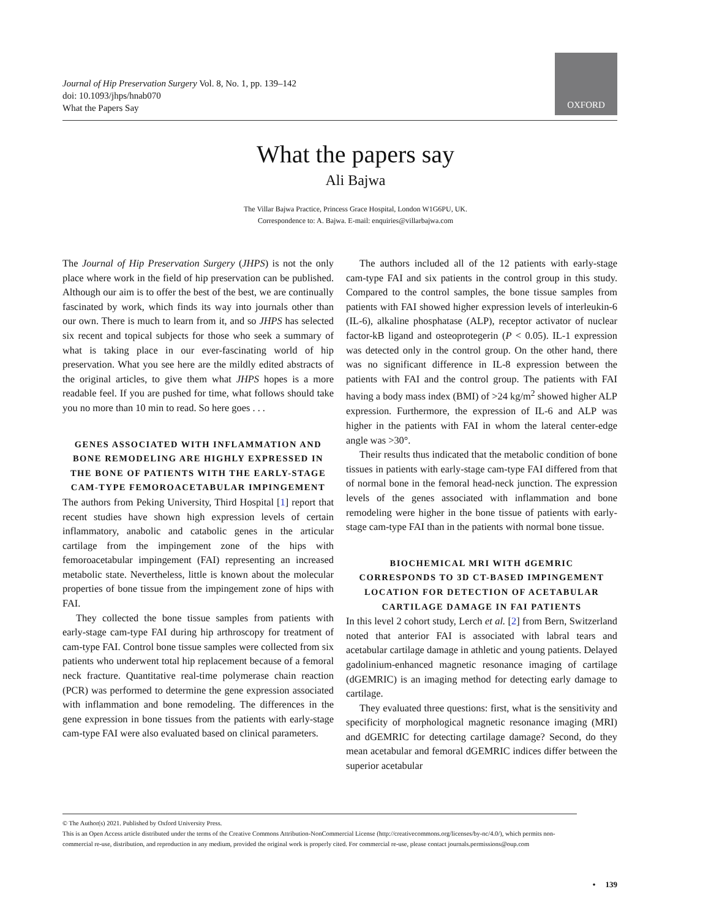Journal of Hip Preservation Surgery Vol. 8, No. 1, pp. 139–142
doi: 10.1093/jhps/hnab070
What the Papers Say
OXFORD
What the papers say
Ali Bajwa
The Villar Bajwa Practice, Princess Grace Hospital, London W1G6PU, UK.
Correspondence to: A. Bajwa. E-mail: enquiries@villarbajwa.com
The Journal of Hip Preservation Surgery (JHPS) is not the only place where work in the field of hip preservation can be published. Although our aim is to offer the best of the best, we are continually fascinated by work, which finds its way into journals other than our own. There is much to learn from it, and so JHPS has selected six recent and topical subjects for those who seek a summary of what is taking place in our ever-fascinating world of hip preservation. What you see here are the mildly edited abstracts of the original articles, to give them what JHPS hopes is a more readable feel. If you are pushed for time, what follows should take you no more than 10 min to read. So here goes . . .
GENES ASSOCIATED WITH INFLAMMATION AND BONE REMODELING ARE HIGHLY EXPRESSED IN THE BONE OF PATIENTS WITH THE EARLY-STAGE CAM-TYPE FEMOROACETABULAR IMPINGEMENT
The authors from Peking University, Third Hospital [1] report that recent studies have shown high expression levels of certain inflammatory, anabolic and catabolic genes in the articular cartilage from the impingement zone of the hips with femoroacetabular impingement (FAI) representing an increased metabolic state. Nevertheless, little is known about the molecular properties of bone tissue from the impingement zone of hips with FAI.
They collected the bone tissue samples from patients with early-stage cam-type FAI during hip arthroscopy for treatment of cam-type FAI. Control bone tissue samples were collected from six patients who underwent total hip replacement because of a femoral neck fracture. Quantitative real-time polymerase chain reaction (PCR) was performed to determine the gene expression associated with inflammation and bone remodeling. The differences in the gene expression in bone tissues from the patients with early-stage cam-type FAI were also evaluated based on clinical parameters.
The authors included all of the 12 patients with early-stage cam-type FAI and six patients in the control group in this study. Compared to the control samples, the bone tissue samples from patients with FAI showed higher expression levels of interleukin-6 (IL-6), alkaline phosphatase (ALP), receptor activator of nuclear factor-kB ligand and osteoprotegerin (P < 0.05). IL-1 expression was detected only in the control group. On the other hand, there was no significant difference in IL-8 expression between the patients with FAI and the control group. The patients with FAI having a body mass index (BMI) of >24 kg/m<sup>2</sup> showed higher ALP expression. Furthermore, the expression of IL-6 and ALP was higher in the patients with FAI in whom the lateral center-edge angle was >30°.
Their results thus indicated that the metabolic condition of bone tissues in patients with early-stage cam-type FAI differed from that of normal bone in the femoral head-neck junction. The expression levels of the genes associated with inflammation and bone remodeling were higher in the bone tissue of patients with early-stage cam-type FAI than in the patients with normal bone tissue.
BIOCHEMICAL MRI WITH dGEMRIC CORRESPONDS TO 3D CT-BASED IMPINGEMENT LOCATION FOR DETECTION OF ACETABULAR CARTILAGE DAMAGE IN FAI PATIENTS
In this level 2 cohort study, Lerch et al. [2] from Bern, Switzerland noted that anterior FAI is associated with labral tears and acetabular cartilage damage in athletic and young patients. Delayed gadolinium-enhanced magnetic resonance imaging of cartilage (dGEMRIC) is an imaging method for detecting early damage to cartilage.
They evaluated three questions: first, what is the sensitivity and specificity of morphological magnetic resonance imaging (MRI) and dGEMRIC for detecting cartilage damage? Second, do they mean acetabular and femoral dGEMRIC indices differ between the superior acetabular
© The Author(s) 2021. Published by Oxford University Press.
This is an Open Access article distributed under the terms of the Creative Commons Attribution-NonCommercial License (http://creativecommons.org/licenses/by-nc/4.0/), which permits non-commercial re-use, distribution, and reproduction in any medium, provided the original work is properly cited. For commercial re-use, please contact journals.permissions@oup.com
• 139